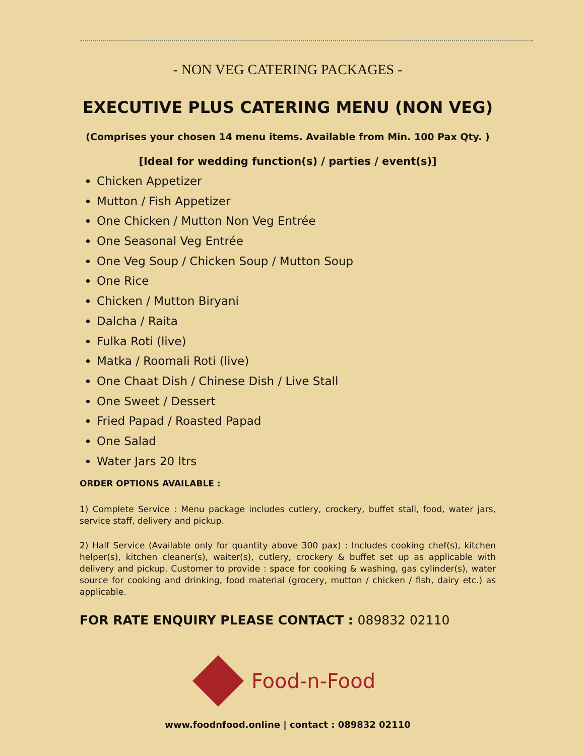- NON VEG CATERING PACKAGES -
EXECUTIVE PLUS CATERING MENU (NON VEG)
(Comprises your chosen 14 menu items. Available from Min. 100 Pax Qty. )
[Ideal for wedding function(s) / parties / event(s)]
Chicken Appetizer
Mutton / Fish Appetizer
One Chicken / Mutton Non Veg Entrée
One Seasonal Veg Entrée
One Veg Soup / Chicken Soup / Mutton Soup
One Rice
Chicken / Mutton Biryani
Dalcha / Raita
Fulka Roti (live)
Matka / Roomali Roti (live)
One Chaat Dish / Chinese Dish / Live Stall
One Sweet / Dessert
Fried Papad / Roasted Papad
One Salad
Water Jars 20 ltrs
ORDER OPTIONS AVAILABLE :
1) Complete Service : Menu package includes cutlery, crockery, buffet stall, food, water jars, service staff, delivery and pickup.
2) Half Service (Available only for quantity above 300 pax) : Includes cooking chef(s), kitchen helper(s), kitchen cleaner(s), waiter(s), cutlery, crockery & buffet set up as applicable with delivery and pickup. Customer to provide : space for cooking & washing, gas cylinder(s), water source for cooking and drinking, food material (grocery, mutton / chicken / fish, dairy etc.) as applicable.
FOR RATE ENQUIRY PLEASE CONTACT : 089832 02110
Food-n-Food
www.foodnfood.online | contact : 089832 02110